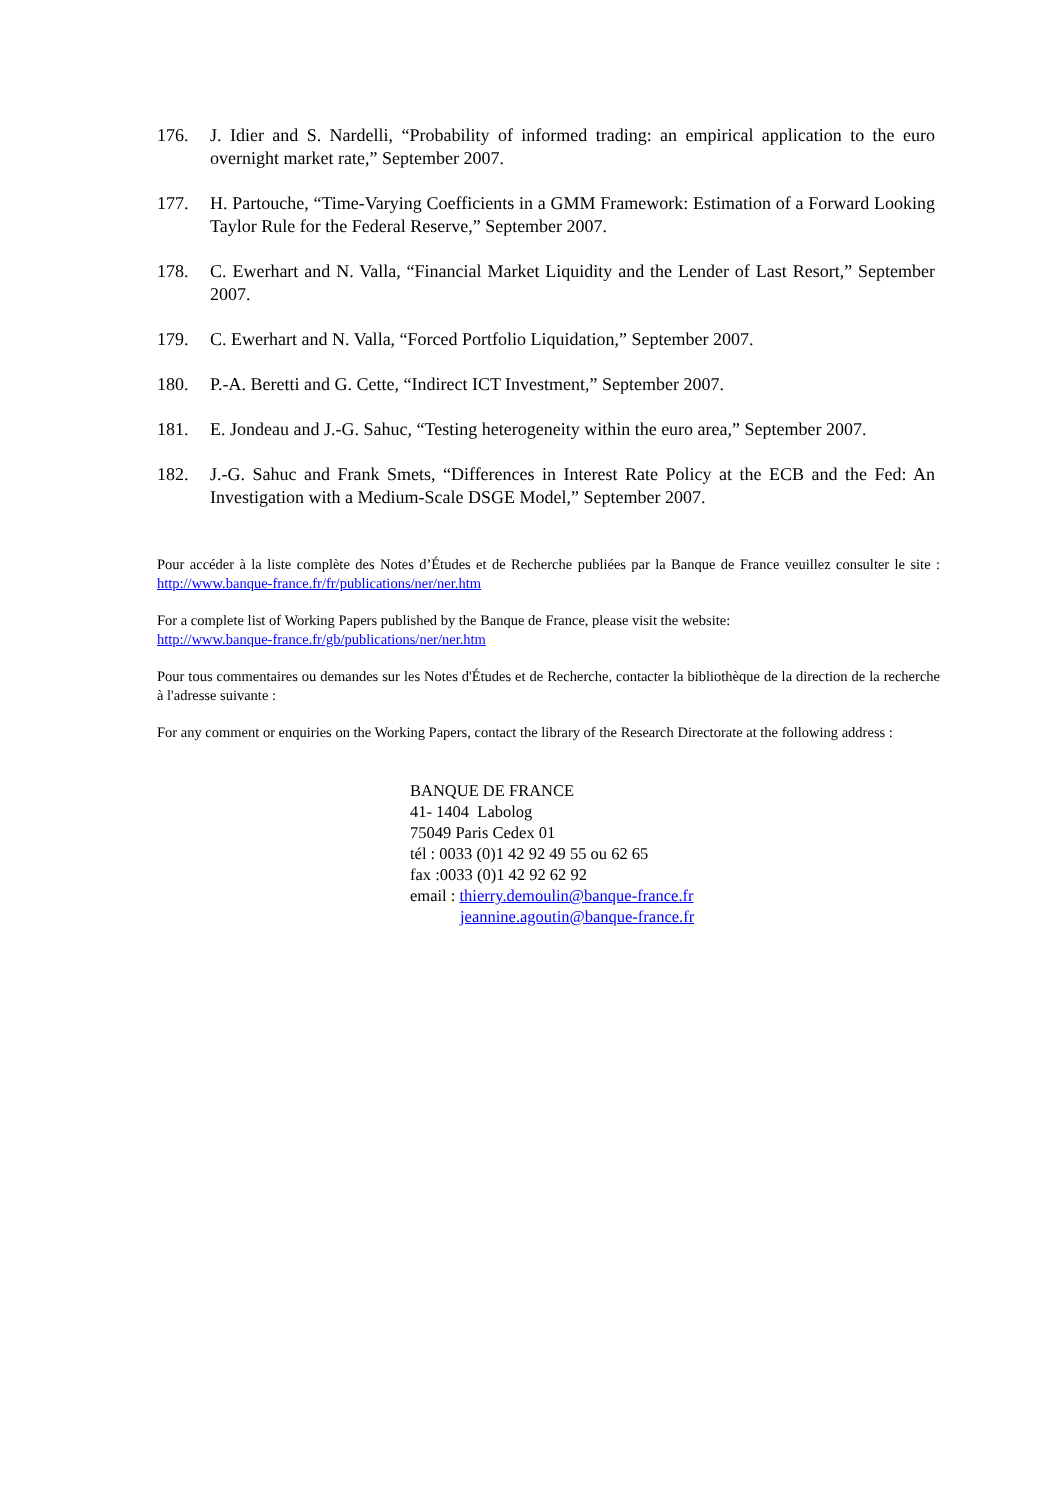176. J. Idier and S. Nardelli, “Probability of informed trading: an empirical application to the euro overnight market rate,” September 2007.
177. H. Partouche, “Time-Varying Coefficients in a GMM Framework: Estimation of a Forward Looking Taylor Rule for the Federal Reserve,” September 2007.
178. C. Ewerhart and N. Valla, “Financial Market Liquidity and the Lender of Last Resort,” September 2007.
179. C. Ewerhart and N. Valla, “Forced Portfolio Liquidation,” September 2007.
180. P.-A. Beretti and G. Cette, “Indirect ICT Investment,” September 2007.
181. E. Jondeau and J.-G. Sahuc, “Testing heterogeneity within the euro area,” September 2007.
182. J.-G. Sahuc and Frank Smets, “Differences in Interest Rate Policy at the ECB and the Fed: An Investigation with a Medium-Scale DSGE Model,” September 2007.
Pour accéder à la liste complète des Notes d’Études et de Recherche publiées par la Banque de France veuillez consulter le site : http://www.banque-france.fr/fr/publications/ner/ner.htm
For a complete list of Working Papers published by the Banque de France, please visit the website:
http://www.banque-france.fr/gb/publications/ner/ner.htm
Pour tous commentaires ou demandes sur les Notes d'Études et de Recherche, contacter la bibliothèque de la direction de la recherche à l'adresse suivante :
For any comment or enquiries on the Working Papers, contact the library of the Research Directorate at the following address :
BANQUE DE FRANCE
41- 1404 Labolog
75049 Paris Cedex 01
tél : 0033 (0)1 42 92 49 55 ou 62 65
fax :0033 (0)1 42 92 62 92
email : thierry.demoulin@banque-france.fr
jeannine.agoutin@banque-france.fr